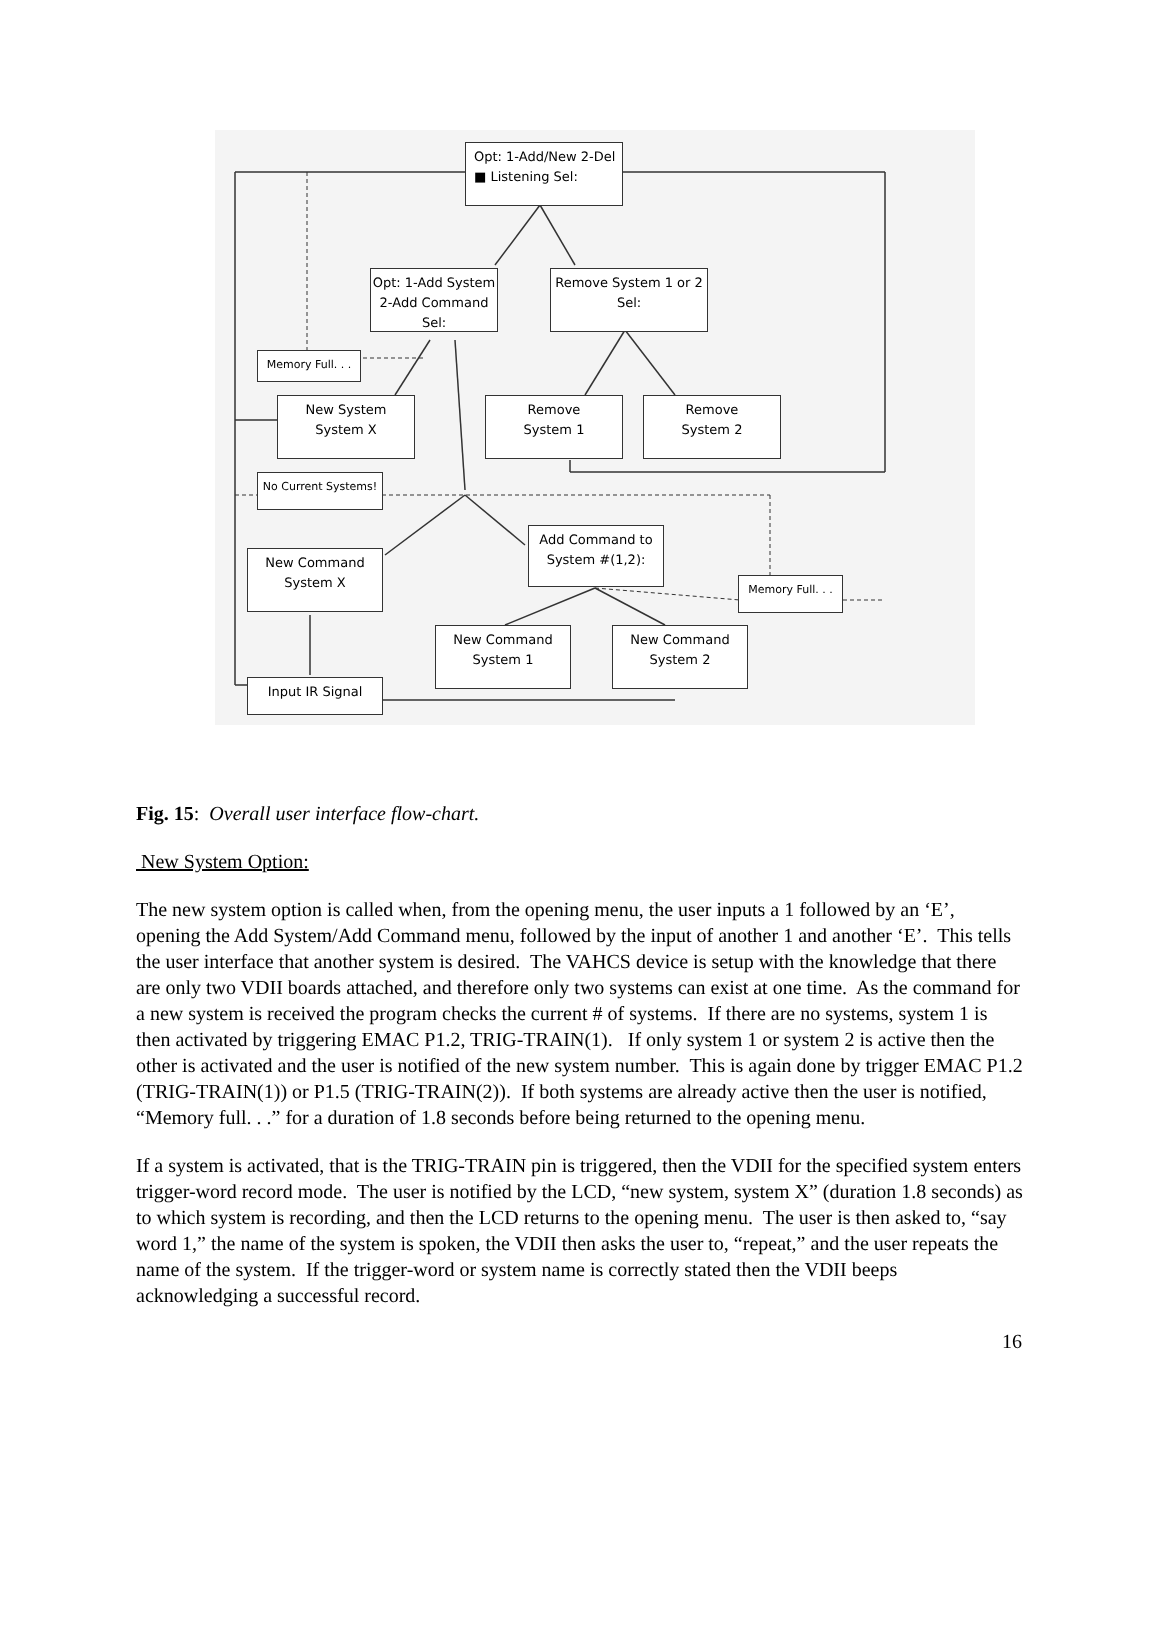Opt: 1-Add/New 2-Del
■ Listening Sel:
Opt: 1-Add System
2-Add Command Sel:
Remove System 1 or 2
Sel:
Memory Full. . .
New System
System X
Remove
System 1
Remove
System 2
No Current Systems!
Add Command to
System #(1,2):
New Command
System X
Memory Full. . .
New Command
System 1
New Command
System 2
Input IR Signal
Fig. 15: Overall user interface flow-chart.
New System Option:
The new system option is called when, from the opening menu, the user inputs a 1 followed by an ‘E’, opening the Add System/Add Command menu, followed by the input of another 1 and another ‘E’. This tells the user interface that another system is desired. The VAHCS device is setup with the knowledge that there are only two VDII boards attached, and therefore only two systems can exist at one time. As the command for a new system is received the program checks the current # of systems. If there are no systems, system 1 is then activated by triggering EMAC P1.2, TRIG-TRAIN(1). If only system 1 or system 2 is active then the other is activated and the user is notified of the new system number. This is again done by trigger EMAC P1.2 (TRIG-TRAIN(1)) or P1.5 (TRIG-TRAIN(2)). If both systems are already active then the user is notified, “Memory full. . .” for a duration of 1.8 seconds before being returned to the opening menu.
If a system is activated, that is the TRIG-TRAIN pin is triggered, then the VDII for the specified system enters trigger-word record mode. The user is notified by the LCD, “new system, system X” (duration 1.8 seconds) as to which system is recording, and then the LCD returns to the opening menu. The user is then asked to, “say word 1,” the name of the system is spoken, the VDII then asks the user to, “repeat,” and the user repeats the name of the system. If the trigger-word or system name is correctly stated then the VDII beeps acknowledging a successful record.
16